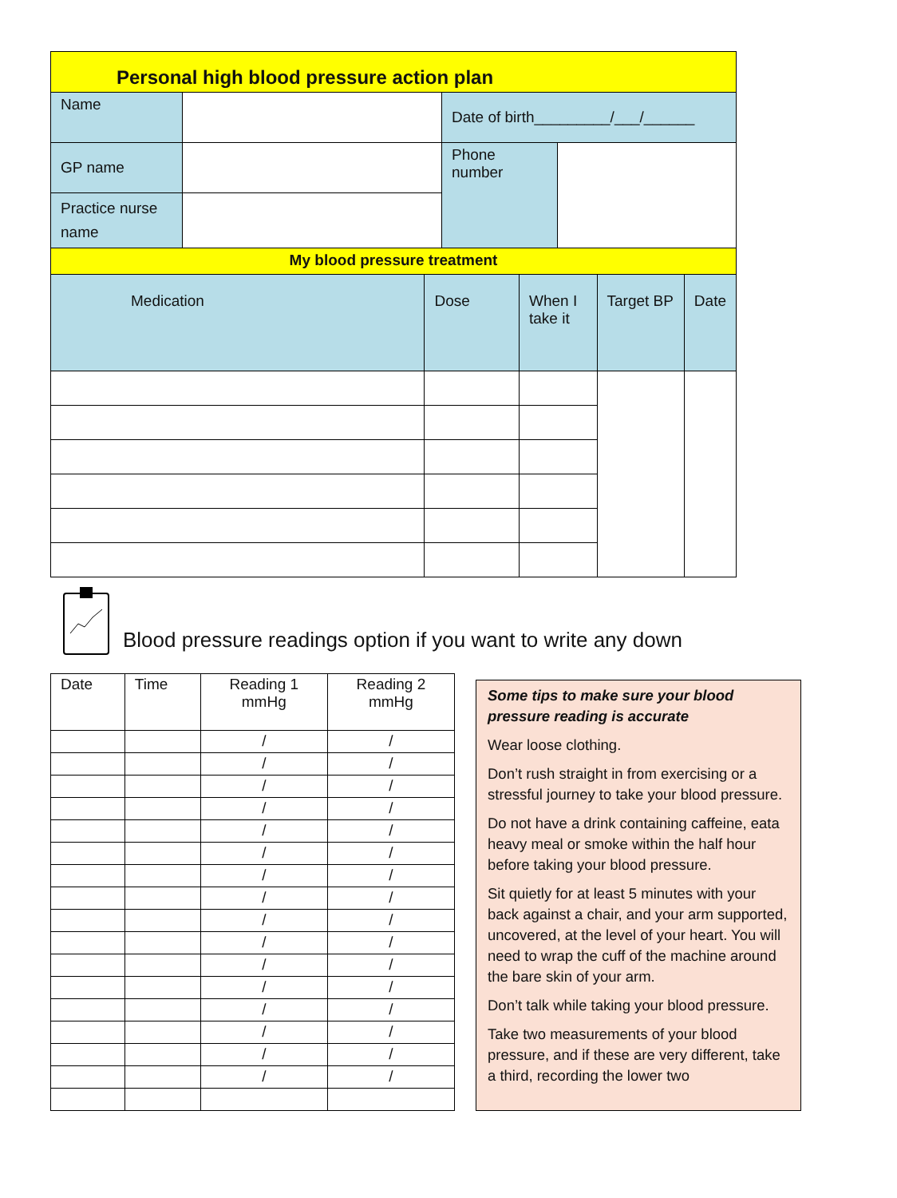| Personal high blood pressure action plan | | | |
| Name | | Date of birth_________/___/______ | |
| GP name | | Phone number | |
| Practice nurse name | | | |
| My blood pressure treatment | | | |
| Medication | Dose | When I take it | Target BP | Date |
Blood pressure readings option if you want to write any down
| Date | Time | Reading 1 mmHg | Reading 2 mmHg |
| --- | --- | --- | --- |
| | | / | / |
| | | / | / |
| | | / | / |
| | | / | / |
| | | / | / |
| | | / | / |
| | | / | / |
| | | / | / |
| | | / | / |
| | | / | / |
| | | / | / |
| | | / | / |
| | | / | / |
| | | / | / |
| | | / | / |
| | | / | / |
Some tips to make sure your blood pressure reading is accurate
Wear loose clothing.
Don’t rush straight in from exercising or a stressful journey to take your blood pressure.
Do not have a drink containing caffeine, eata heavy meal or smoke within the half hour before taking your blood pressure.
Sit quietly for at least 5 minutes with your back against a chair, and your arm supported, uncovered, at the level of your heart. You will need to wrap the cuff of the machine around the bare skin of your arm.
Don’t talk while taking your blood pressure.
Take two measurements of your blood pressure, and if these are very different, take a third, recording the lower two